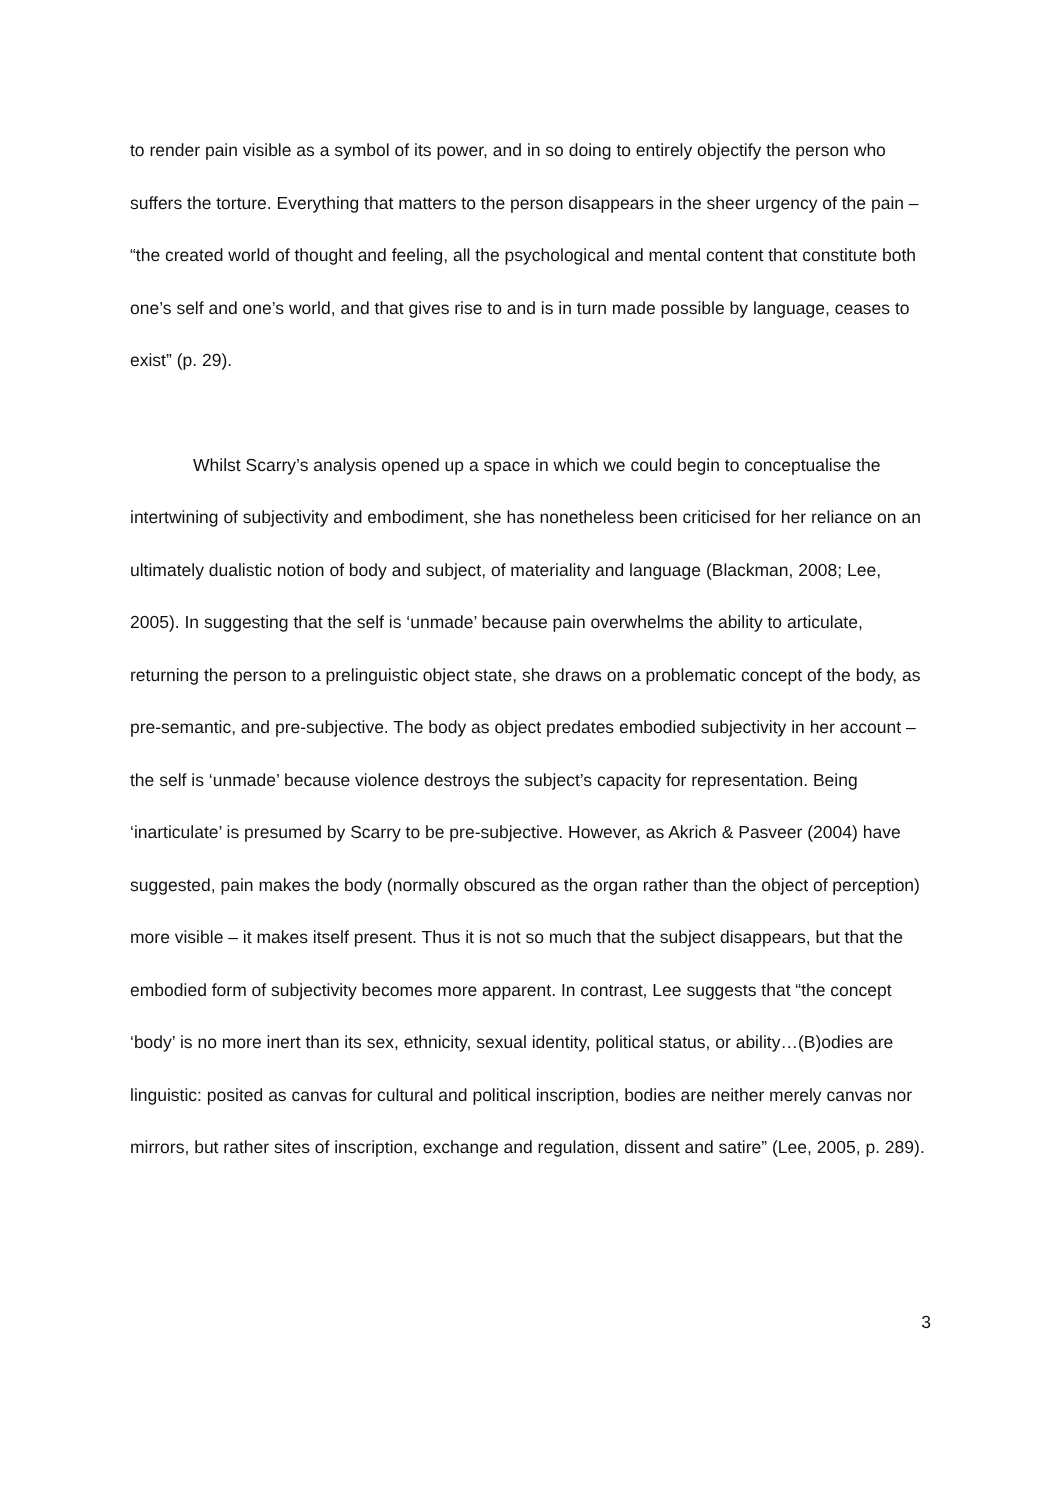to render pain visible as a symbol of its power, and in so doing to entirely objectify the person who suffers the torture. Everything that matters to the person disappears in the sheer urgency of the pain – “the created world of thought and feeling, all the psychological and mental content that constitute both one’s self and one’s world, and that gives rise to and is in turn made possible by language, ceases to exist” (p. 29).
Whilst Scarry’s analysis opened up a space in which we could begin to conceptualise the intertwining of subjectivity and embodiment, she has nonetheless been criticised for her reliance on an ultimately dualistic notion of body and subject, of materiality and language (Blackman, 2008; Lee, 2005). In suggesting that the self is ‘unmade’ because pain overwhelms the ability to articulate, returning the person to a prelinguistic object state, she draws on a problematic concept of the body, as pre-semantic, and pre-subjective. The body as object predates embodied subjectivity in her account – the self is ‘unmade’ because violence destroys the subject’s capacity for representation. Being ‘inarticulate’ is presumed by Scarry to be pre-subjective. However, as Akrich & Pasveer (2004) have suggested, pain makes the body (normally obscured as the organ rather than the object of perception) more visible – it makes itself present. Thus it is not so much that the subject disappears, but that the embodied form of subjectivity becomes more apparent. In contrast, Lee suggests that “the concept ‘body’ is no more inert than its sex, ethnicity, sexual identity, political status, or ability…(B)odies are linguistic: posited as canvas for cultural and political inscription, bodies are neither merely canvas nor mirrors, but rather sites of inscription, exchange and regulation, dissent and satire” (Lee, 2005, p. 289).
3